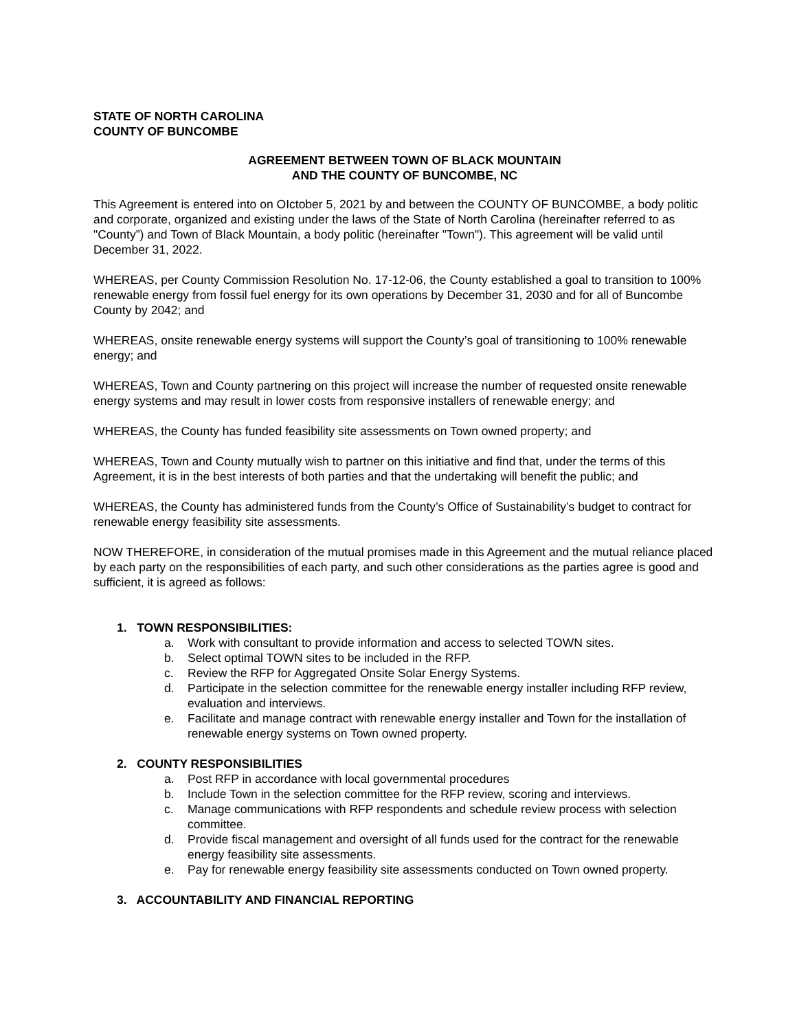STATE OF NORTH CAROLINA
COUNTY OF BUNCOMBE
AGREEMENT BETWEEN TOWN OF BLACK MOUNTAIN
AND THE COUNTY OF BUNCOMBE, NC
This Agreement is entered into on OIctober 5, 2021 by and between the COUNTY OF BUNCOMBE, a body politic and corporate, organized and existing under the laws of the State of North Carolina (hereinafter referred to as "County”) and Town of Black Mountain, a body politic (hereinafter "Town"). This agreement will be valid until December 31, 2022.
WHEREAS, per County Commission Resolution No. 17-12-06, the County established a goal to transition to 100% renewable energy from fossil fuel energy for its own operations by December 31, 2030 and for all of Buncombe County by 2042; and
WHEREAS, onsite renewable energy systems will support the County’s goal of transitioning to 100% renewable energy; and
WHEREAS, Town and County partnering on this project will increase the number of requested onsite renewable energy systems and may result in lower costs from responsive installers of renewable energy; and
WHEREAS, the County has funded feasibility site assessments on Town owned property; and
WHEREAS, Town and County mutually wish to partner on this initiative and find that, under the terms of this Agreement, it is in the best interests of both parties and that the undertaking will benefit the public; and
WHEREAS, the County has administered funds from the County’s Office of Sustainability’s budget to contract for renewable energy feasibility site assessments.
NOW THEREFORE, in consideration of the mutual promises made in this Agreement and the mutual reliance placed by each party on the responsibilities of each party, and such other considerations as the parties agree is good and sufficient, it is agreed as follows:
1. TOWN RESPONSIBILITIES:
a. Work with consultant to provide information and access to selected TOWN sites.
b. Select optimal TOWN sites to be included in the RFP.
c. Review the RFP for Aggregated Onsite Solar Energy Systems.
d. Participate in the selection committee for the renewable energy installer including RFP review, evaluation and interviews.
e. Facilitate and manage contract with renewable energy installer and Town for the installation of renewable energy systems on Town owned property.
2. COUNTY RESPONSIBILITIES
a. Post RFP in accordance with local governmental procedures
b. Include Town in the selection committee for the RFP review, scoring and interviews.
c. Manage communications with RFP respondents and schedule review process with selection committee.
d. Provide fiscal management and oversight of all funds used for the contract for the renewable energy feasibility site assessments.
e. Pay for renewable energy feasibility site assessments conducted on Town owned property.
3. ACCOUNTABILITY AND FINANCIAL REPORTING